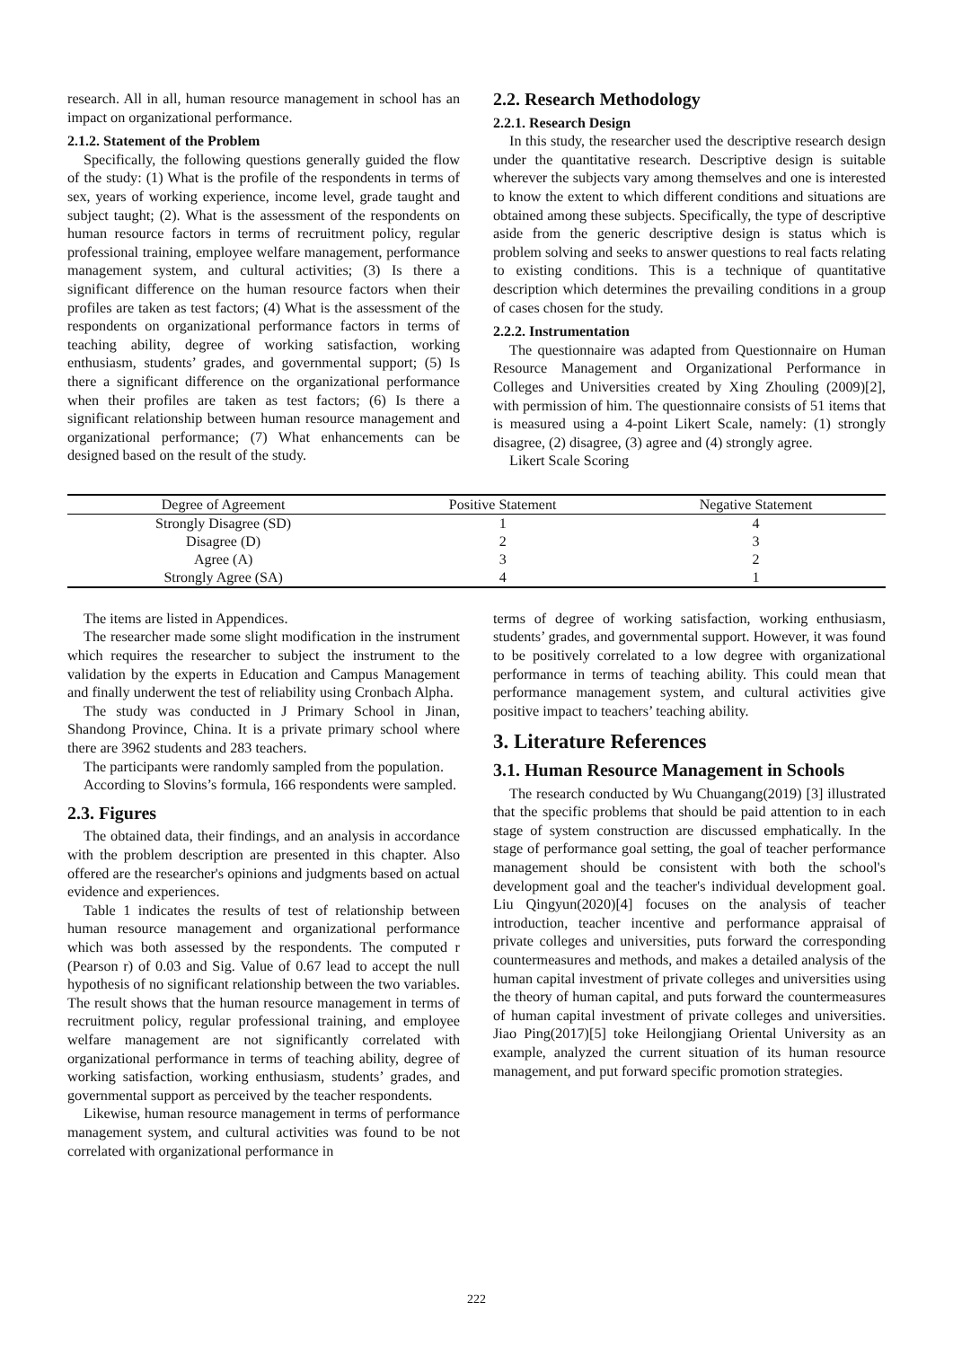research. All in all, human resource management in school has an impact on organizational performance.
2.1.2. Statement of the Problem
Specifically, the following questions generally guided the flow of the study: (1) What is the profile of the respondents in terms of sex, years of working experience, income level, grade taught and subject taught; (2). What is the assessment of the respondents on human resource factors in terms of recruitment policy, regular professional training, employee welfare management, performance management system, and cultural activities; (3) Is there a significant difference on the human resource factors when their profiles are taken as test factors; (4) What is the assessment of the respondents on organizational performance factors in terms of teaching ability, degree of working satisfaction, working enthusiasm, students’ grades, and governmental support; (5) Is there a significant difference on the organizational performance when their profiles are taken as test factors; (6) Is there a significant relationship between human resource management and organizational performance; (7) What enhancements can be designed based on the result of the study.
2.2. Research Methodology
2.2.1. Research Design
In this study, the researcher used the descriptive research design under the quantitative research. Descriptive design is suitable wherever the subjects vary among themselves and one is interested to know the extent to which different conditions and situations are obtained among these subjects. Specifically, the type of descriptive aside from the generic descriptive design is status which is problem solving and seeks to answer questions to real facts relating to existing conditions. This is a technique of quantitative description which determines the prevailing conditions in a group of cases chosen for the study.
2.2.2. Instrumentation
The questionnaire was adapted from Questionnaire on Human Resource Management and Organizational Performance in Colleges and Universities created by Xing Zhouling (2009)[2], with permission of him. The questionnaire consists of 51 items that is measured using a 4-point Likert Scale, namely: (1) strongly disagree, (2) disagree, (3) agree and (4) strongly agree.
Likert Scale Scoring
| Degree of Agreement | Positive Statement | Negative Statement |
| --- | --- | --- |
| Strongly Disagree (SD) | 1 | 4 |
| Disagree (D) | 2 | 3 |
| Agree (A) | 3 | 2 |
| Strongly Agree (SA) | 4 | 1 |
The items are listed in Appendices.
The researcher made some slight modification in the instrument which requires the researcher to subject the instrument to the validation by the experts in Education and Campus Management and finally underwent the test of reliability using Cronbach Alpha.
The study was conducted in J Primary School in Jinan, Shandong Province, China. It is a private primary school where there are 3962 students and 283 teachers.
The participants were randomly sampled from the population.
According to Slovins’s formula, 166 respondents were sampled.
2.3. Figures
The obtained data, their findings, and an analysis in accordance with the problem description are presented in this chapter. Also offered are the researcher's opinions and judgments based on actual evidence and experiences.
Table 1 indicates the results of test of relationship between human resource management and organizational performance which was both assessed by the respondents. The computed r (Pearson r) of 0.03 and Sig. Value of 0.67 lead to accept the null hypothesis of no significant relationship between the two variables. The result shows that the human resource management in terms of recruitment policy, regular professional training, and employee welfare management are not significantly correlated with organizational performance in terms of teaching ability, degree of working satisfaction, working enthusiasm, students’ grades, and governmental support as perceived by the teacher respondents.
Likewise, human resource management in terms of performance management system, and cultural activities was found to be not correlated with organizational performance in
terms of degree of working satisfaction, working enthusiasm, students’ grades, and governmental support. However, it was found to be positively correlated to a low degree with organizational performance in terms of teaching ability. This could mean that performance management system, and cultural activities give positive impact to teachers’ teaching ability.
3. Literature References
3.1. Human Resource Management in Schools
The research conducted by Wu Chuangang(2019) [3] illustrated that the specific problems that should be paid attention to in each stage of system construction are discussed emphatically. In the stage of performance goal setting, the goal of teacher performance management should be consistent with both the school's development goal and the teacher's individual development goal. Liu Qingyun(2020)[4] focuses on the analysis of teacher introduction, teacher incentive and performance appraisal of private colleges and universities, puts forward the corresponding countermeasures and methods, and makes a detailed analysis of the human capital investment of private colleges and universities using the theory of human capital, and puts forward the countermeasures of human capital investment of private colleges and universities. Jiao Ping(2017)[5] toke Heilongjiang Oriental University as an example, analyzed the current situation of its human resource management, and put forward specific promotion strategies.
222